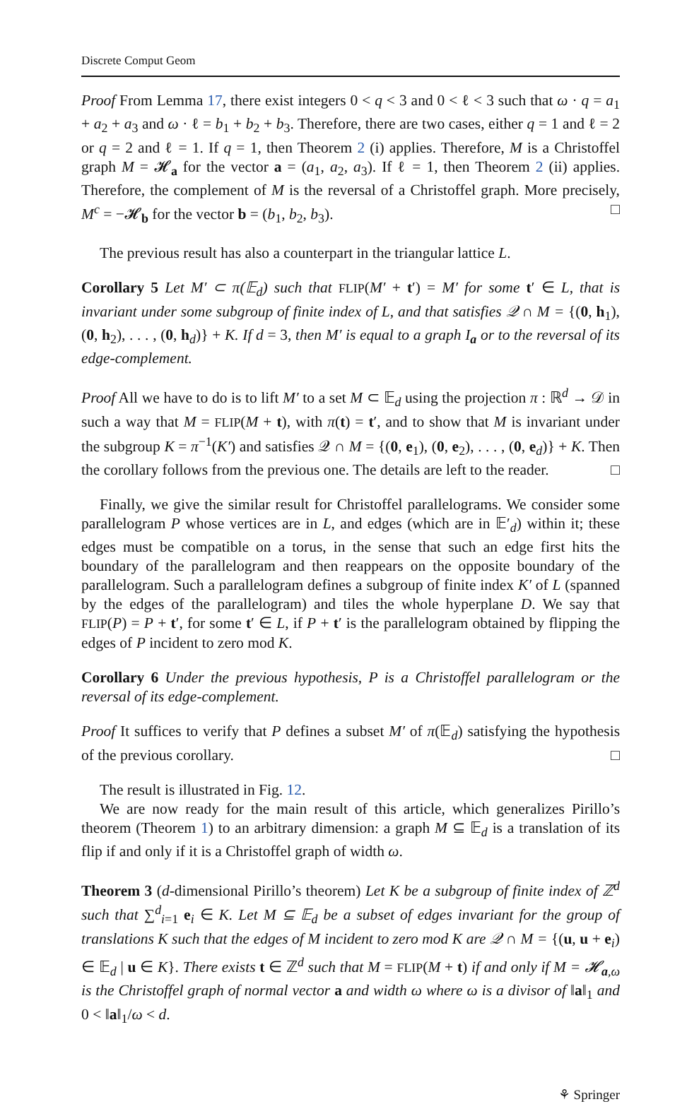Discrete Comput Geom
Proof From Lemma 17, there exist integers 0 < q < 3 and 0 < ℓ < 3 such that ω · q = a<sub>1</sub> + a<sub>2</sub> + a<sub>3</sub> and ω · ℓ = b<sub>1</sub> + b<sub>2</sub> + b<sub>3</sub>. Therefore, there are two cases, either q = 1 and ℓ = 2 or q = 2 and ℓ = 1. If q = 1, then Theorem 2 (i) applies. Therefore, M is a Christoffel graph M = 𝓗<sub>a</sub> for the vector a = (a<sub>1</sub>, a<sub>2</sub>, a<sub>3</sub>). If ℓ = 1, then Theorem 2 (ii) applies. Therefore, the complement of M is the reversal of a Christoffel graph. More precisely, M<sup>c</sup> = −𝓗<sub>b</sub> for the vector b = (b<sub>1</sub>, b<sub>2</sub>, b<sub>3</sub>). □
The previous result has also a counterpart in the triangular lattice L.
Corollary 5 Let M′ ⊂ π(𝔼<sub>d</sub>) such that FLIP(M′ + t′) = M′ for some t′ ∈ L, that is invariant under some subgroup of finite index of L, and that satisfies 𝒬 ∩ M = {(0, h<sub>1</sub>), (0, h<sub>2</sub>), . . . , (0, h<sub>d</sub>)} + K. If d = 3, then M′ is equal to a graph I<sub>a</sub> or to the reversal of its edge-complement.
Proof All we have to do is to lift M′ to a set M ⊂ 𝔼<sub>d</sub> using the projection π : ℝ<sup>d</sup> → 𝒟 in such a way that M = FLIP(M + t), with π(t) = t′, and to show that M is invariant under the subgroup K = π<sup>−1</sup>(K′) and satisfies 𝒬 ∩ M = {(0, e<sub>1</sub>), (0, e<sub>2</sub>), . . . , (0, e<sub>d</sub>)} + K. Then the corollary follows from the previous one. The details are left to the reader. □
Finally, we give the similar result for Christoffel parallelograms. We consider some parallelogram P whose vertices are in L, and edges (which are in 𝔼′<sub>d</sub>) within it; these edges must be compatible on a torus, in the sense that such an edge first hits the boundary of the parallelogram and then reappears on the opposite boundary of the parallelogram. Such a parallelogram defines a subgroup of finite index K′ of L (spanned by the edges of the parallelogram) and tiles the whole hyperplane D. We say that FLIP(P) = P + t′, for some t′ ∈ L, if P + t′ is the parallelogram obtained by flipping the edges of P incident to zero mod K.
Corollary 6 Under the previous hypothesis, P is a Christoffel parallelogram or the reversal of its edge-complement.
Proof It suffices to verify that P defines a subset M′ of π(𝔼<sub>d</sub>) satisfying the hypothesis of the previous corollary. □
The result is illustrated in Fig. 12.
We are now ready for the main result of this article, which generalizes Pirillo’s theorem (Theorem 1) to an arbitrary dimension: a graph M ⊆ 𝔼<sub>d</sub> is a translation of its flip if and only if it is a Christoffel graph of width ω.
Theorem 3 (d-dimensional Pirillo’s theorem) Let K be a subgroup of finite index of ℤ<sup>d</sup> such that ∑<sup>d</sup><sub>i=1</sub> e<sub>i</sub> ∈ K. Let M ⊆ 𝔼<sub>d</sub> be a subset of edges invariant for the group of translations K such that the edges of M incident to zero mod K are 𝒬 ∩ M = {(u, u + e<sub>i</sub>) ∈ 𝔼<sub>d</sub> | u ∈ K}. There exists t ∈ ℤ<sup>d</sup> such that M = FLIP(M + t) if and only if M = 𝓗<sub>a,ω</sub> is the Christoffel graph of normal vector a and width ω where ω is a divisor of ‖a‖<sub>1</sub> and 0 < ‖a‖<sub>1</sub>/ω < d.
⚘ Springer